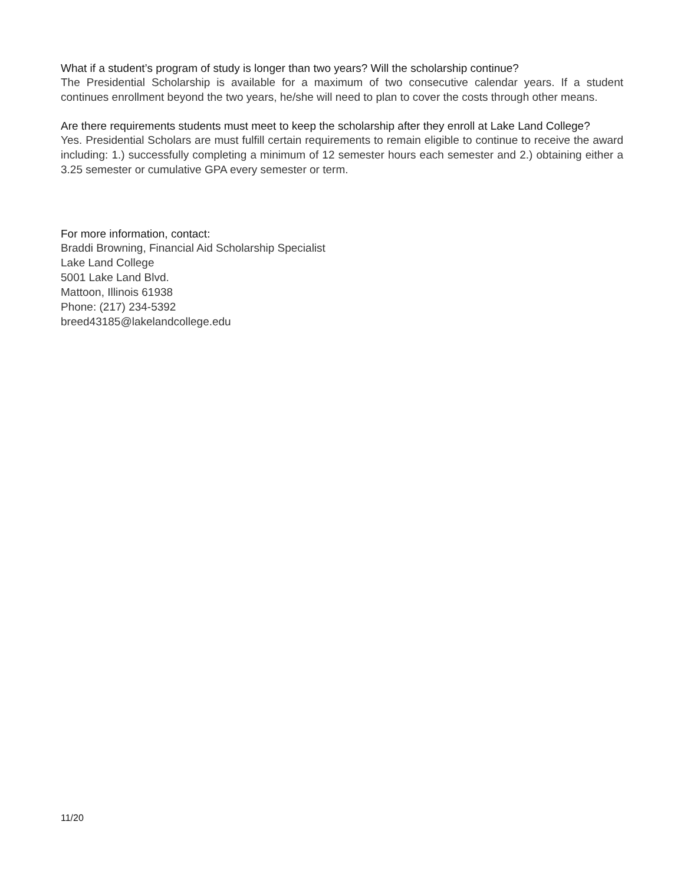What if a student’s program of study is longer than two years? Will the scholarship continue?
The Presidential Scholarship is available for a maximum of two consecutive calendar years. If a student continues enrollment beyond the two years, he/she will need to plan to cover the costs through other means.
Are there requirements students must meet to keep the scholarship after they enroll at Lake Land College?
Yes. Presidential Scholars are must fulfill certain requirements to remain eligible to continue to receive the award including: 1.) successfully completing a minimum of 12 semester hours each semester and 2.) obtaining either a 3.25 semester or cumulative GPA every semester or term.
For more information, contact:
Braddi Browning, Financial Aid Scholarship Specialist
Lake Land College
5001 Lake Land Blvd.
Mattoon, Illinois 61938
Phone: (217) 234-5392
breed43185@lakelandcollege.edu
11/20